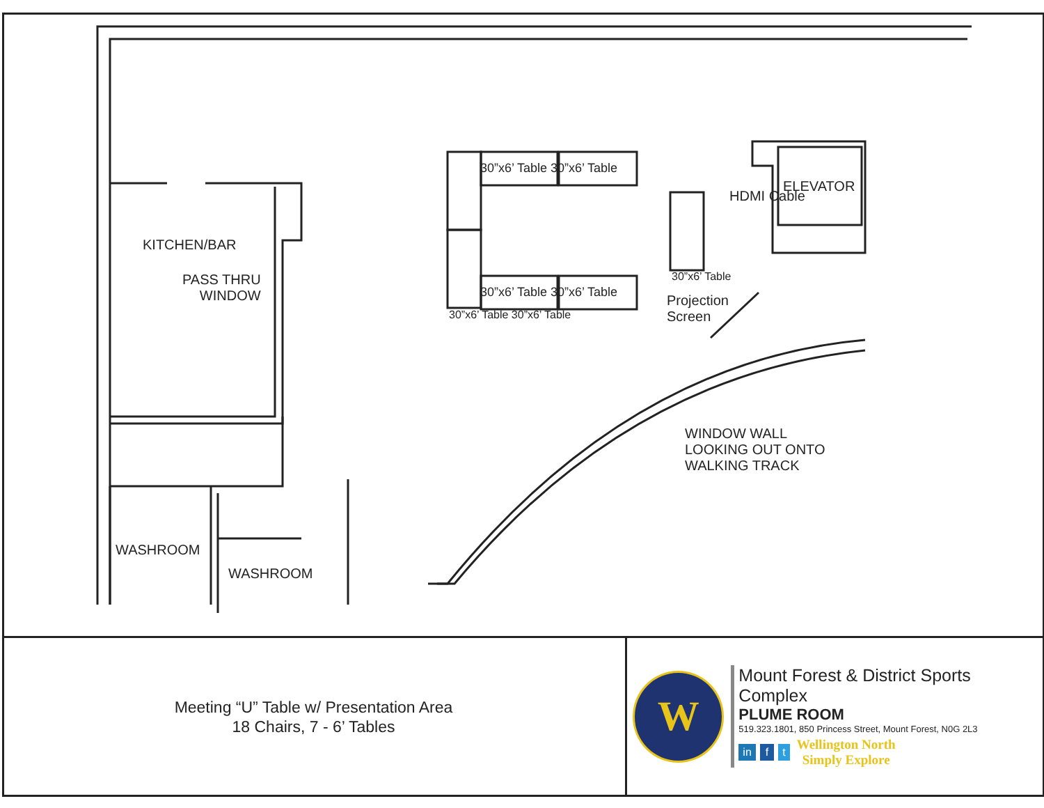KITCHEN/BAR
PASS THRU
WINDOW
WASHROOM
WASHROOM
ELEVATOR
HDMI Cable
Projection
Screen
WINDOW WALL
LOOKING OUT ONTO
WALKING TRACK
30”x6’ Table 30”x6’ Table
30”x6’ Table 30”x6’ Table
30”x6’ Table 30”x6’ Table
30”x6’ Table
Meeting “U” Table w/ Presentation Area
18 Chairs, 7 - 6’ Tables
W
Mount Forest & District Sports Complex
PLUME ROOM
519.323.1801, 850 Princess Street, Mount Forest, N0G 2L3
in f t
Wellington North
Simply Explore